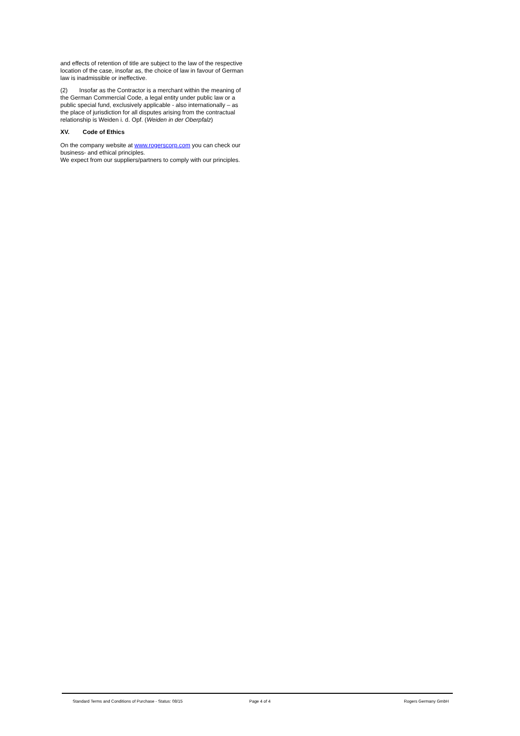and effects of retention of title are subject to the law of the respective location of the case, insofar as, the choice of law in favour of German law is inadmissible or ineffective.
(2) Insofar as the Contractor is a merchant within the meaning of the German Commercial Code, a legal entity under public law or a public special fund, exclusively applicable - also internationally – as the place of jurisdiction for all disputes arising from the contractual relationship is Weiden i. d. Opf. (Weiden in der Oberpfalz)
XV. Code of Ethics
On the company website at www.rogerscorp.com you can check our business- and ethical principles.
We expect from our suppliers/partners to comply with our principles.
Standard Terms and Conditions of Purchase - Status: 08/15 Page 4 of 4 Rogers Germany GmbH